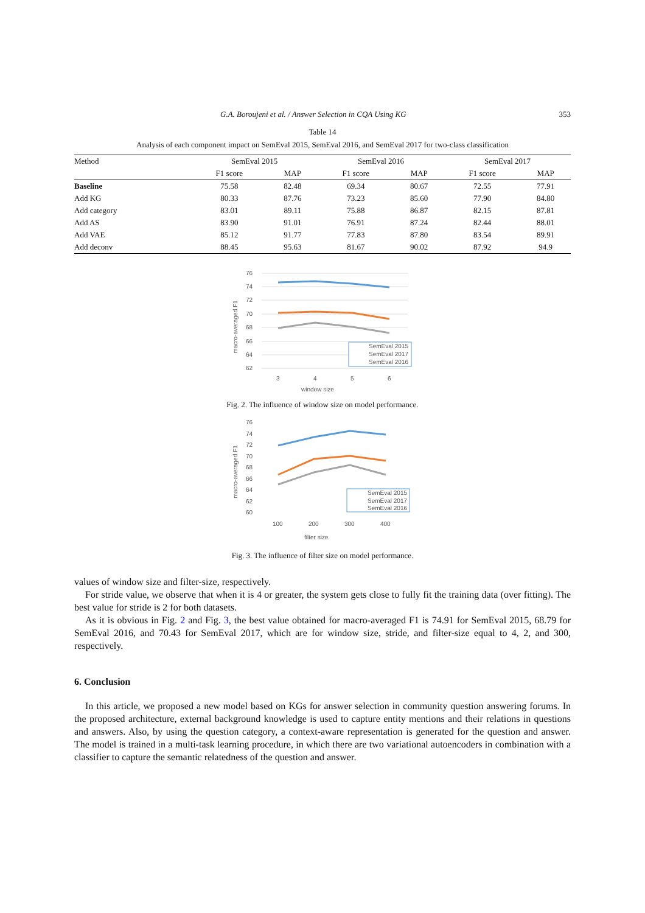G.A. Boroujeni et al. / Answer Selection in CQA Using KG 353
Table 14
Analysis of each component impact on SemEval 2015, SemEval 2016, and SemEval 2017 for two-class classification
| Method | SemEval 2015 | | SemEval 2016 | | SemEval 2017 | |
| --- | --- | --- | --- | --- | --- | --- |
| | F1 score | MAP | F1 score | MAP | F1 score | MAP |
| Baseline | 75.58 | 82.48 | 69.34 | 80.67 | 72.55 | 77.91 |
| Add KG | 80.33 | 87.76 | 73.23 | 85.60 | 77.90 | 84.80 |
| Add category | 83.01 | 89.11 | 75.88 | 86.87 | 82.15 | 87.81 |
| Add AS | 83.90 | 91.01 | 76.91 | 87.24 | 82.44 | 88.01 |
| Add VAE | 85.12 | 91.77 | 77.83 | 87.80 | 83.54 | 89.91 |
| Add deconv | 88.45 | 95.63 | 81.67 | 90.02 | 87.92 | 94.9 |
76
74
72
70
68
66
64
62
macro-averaged F1
3
4
5
6
window size
SemEval 2015
SemEval 2017
SemEval 2016
Fig. 2. The influence of window size on model performance.
76
74
72
70
68
66
64
62
60
macro-averaged F1
100
200
300
400
filter size
SemEval 2015
SemEval 2017
SemEval 2016
Fig. 3. The influence of filter size on model performance.
values of window size and filter-size, respectively.
For stride value, we observe that when it is 4 or greater, the system gets close to fully fit the training data (over fitting). The best value for stride is 2 for both datasets.
As it is obvious in Fig. 2 and Fig. 3, the best value obtained for macro-averaged F1 is 74.91 for SemEval 2015, 68.79 for SemEval 2016, and 70.43 for SemEval 2017, which are for window size, stride, and filter-size equal to 4, 2, and 300, respectively.
6. Conclusion
In this article, we proposed a new model based on KGs for answer selection in community question answering forums. In the proposed architecture, external background knowledge is used to capture entity mentions and their relations in questions and answers. Also, by using the question category, a context-aware representation is generated for the question and answer. The model is trained in a multi-task learning procedure, in which there are two variational autoencoders in combination with a classifier to capture the semantic relatedness of the question and answer.